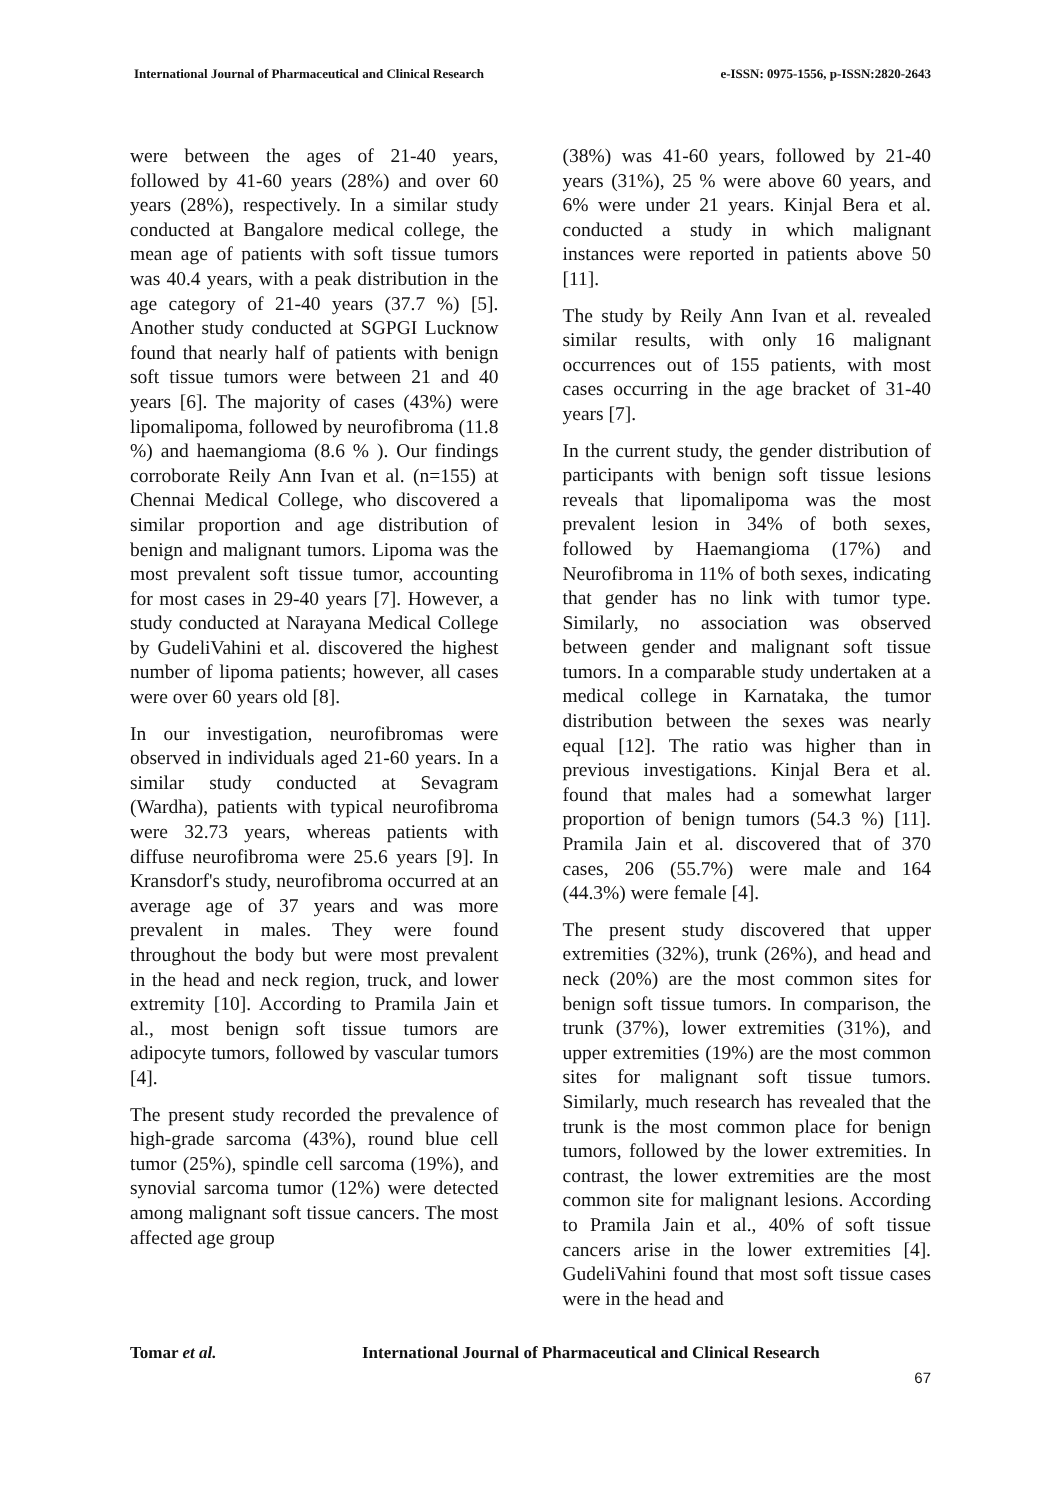International Journal of Pharmaceutical and Clinical Research e-ISSN: 0975-1556, p-ISSN:2820-2643
were between the ages of 21-40 years, followed by 41-60 years (28%) and over 60 years (28%), respectively. In a similar study conducted at Bangalore medical college, the mean age of patients with soft tissue tumors was 40.4 years, with a peak distribution in the age category of 21-40 years (37.7 %) [5]. Another study conducted at SGPGI Lucknow found that nearly half of patients with benign soft tissue tumors were between 21 and 40 years [6]. The majority of cases (43%) were lipomalipoma, followed by neurofibroma (11.8 %) and haemangioma (8.6 % ). Our findings corroborate Reily Ann Ivan et al. (n=155) at Chennai Medical College, who discovered a similar proportion and age distribution of benign and malignant tumors. Lipoma was the most prevalent soft tissue tumor, accounting for most cases in 29-40 years [7]. However, a study conducted at Narayana Medical College by GudeliVahini et al. discovered the highest number of lipoma patients; however, all cases were over 60 years old [8].
In our investigation, neurofibromas were observed in individuals aged 21-60 years. In a similar study conducted at Sevagram (Wardha), patients with typical neurofibroma were 32.73 years, whereas patients with diffuse neurofibroma were 25.6 years [9]. In Kransdorf's study, neurofibroma occurred at an average age of 37 years and was more prevalent in males. They were found throughout the body but were most prevalent in the head and neck region, truck, and lower extremity [10]. According to Pramila Jain et al., most benign soft tissue tumors are adipocyte tumors, followed by vascular tumors [4].
The present study recorded the prevalence of high-grade sarcoma (43%), round blue cell tumor (25%), spindle cell sarcoma (19%), and synovial sarcoma tumor (12%) were detected among malignant soft tissue cancers. The most affected age group
(38%) was 41-60 years, followed by 21-40 years (31%), 25 % were above 60 years, and 6% were under 21 years. Kinjal Bera et al. conducted a study in which malignant instances were reported in patients above 50 [11].
The study by Reily Ann Ivan et al. revealed similar results, with only 16 malignant occurrences out of 155 patients, with most cases occurring in the age bracket of 31-40 years [7].
In the current study, the gender distribution of participants with benign soft tissue lesions reveals that lipomalipoma was the most prevalent lesion in 34% of both sexes, followed by Haemangioma (17%) and Neurofibroma in 11% of both sexes, indicating that gender has no link with tumor type. Similarly, no association was observed between gender and malignant soft tissue tumors. In a comparable study undertaken at a medical college in Karnataka, the tumor distribution between the sexes was nearly equal [12]. The ratio was higher than in previous investigations. Kinjal Bera et al. found that males had a somewhat larger proportion of benign tumors (54.3 %) [11]. Pramila Jain et al. discovered that of 370 cases, 206 (55.7%) were male and 164 (44.3%) were female [4].
The present study discovered that upper extremities (32%), trunk (26%), and head and neck (20%) are the most common sites for benign soft tissue tumors. In comparison, the trunk (37%), lower extremities (31%), and upper extremities (19%) are the most common sites for malignant soft tissue tumors. Similarly, much research has revealed that the trunk is the most common place for benign tumors, followed by the lower extremities. In contrast, the lower extremities are the most common site for malignant lesions. According to Pramila Jain et al., 40% of soft tissue cancers arise in the lower extremities [4]. GudeliVahini found that most soft tissue cases were in the head and
Tomar et al. International Journal of Pharmaceutical and Clinical Research
67